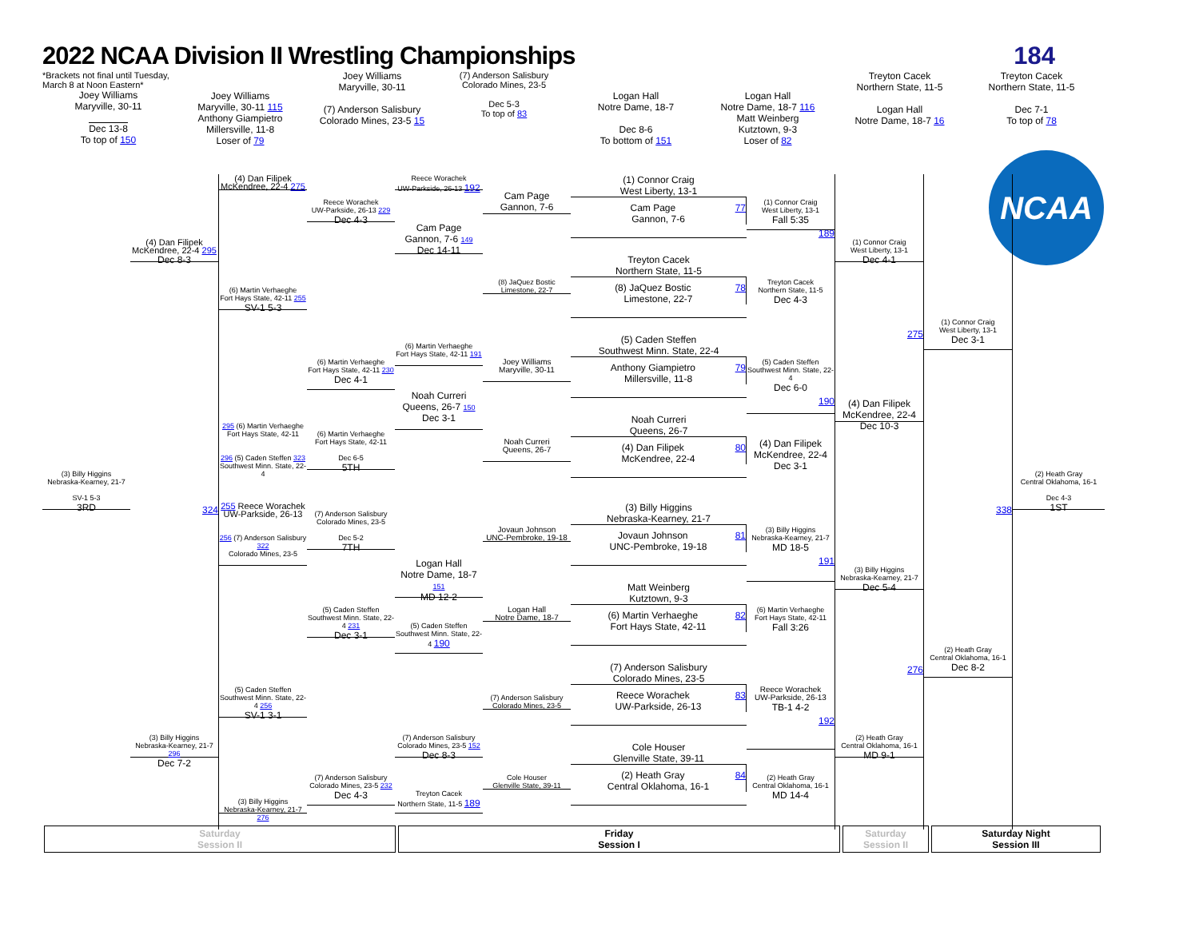2022 NCAA Division II Wrestling Championships
184
*Brackets not final until Tuesday, March 8 at Noon Eastern*
Joey Williams
Maryville, 30-11
Dec 13-8
To top of 150
Joey Williams
Maryville, 30-11 115
Anthony Giampietro
Millersville, 11-8
Loser of 79
Joey Williams
Maryville, 30-11
(7) Anderson Salisbury
Colorado Mines, 23-5 15
(7) Anderson Salisbury
Colorado Mines, 23-5
Dec 5-3
To top of 83
Logan Hall
Notre Dame, 18-7
Dec 8-6
To bottom of 151
Logan Hall
Notre Dame, 18-7 116
Matt Weinberg
Kutztown, 9-3
Loser of 82
Treyton Cacek
Northern State, 11-5
Logan Hall
Notre Dame, 18-7 16
Treyton Cacek
Northern State, 11-5
Dec 7-1
To top of 78
(3) Billy Higgins
Nebraska-Kearney, 21-7
SV-1 5-3
3RD
(4) Dan Filipek
McKendree, 22-4 295
Dec 8-3
324
(3) Billy Higgins
Nebraska-Kearney, 21-7 296
Dec 7-2
(4) Dan Filipek
McKendree, 22-4 275
(6) Martin Verhaeghe
Fort Hays State, 42-11 255
SV-1 5-3
295 (6) Martin Verhaeghe
Fort Hays State, 42-11
296 (5) Caden Steffen 323
Southwest Minn. State, 22-4
255 Reece Worachek
UW-Parkside, 26-13
256 (7) Anderson Salisbury 322
Colorado Mines, 23-5
(5) Caden Steffen
Southwest Minn. State, 22-4 256
SV-1 3-1
(3) Billy Higgins
Nebraska-Kearney, 21-7 276
Reece Worachek
UW-Parkside, 26-13 229
Dec 4-3
(6) Martin Verhaeghe
Fort Hays State, 42-11 230
Dec 4-1
(6) Martin Verhaeghe
Fort Hays State, 42-11
Dec 6-5
5TH
(7) Anderson Salisbury
Colorado Mines, 23-5
Dec 5-2
7TH
(5) Caden Steffen
Southwest Minn. State, 22-4 231
Dec 3-1
(7) Anderson Salisbury
Colorado Mines, 23-5 232
Dec 4-3
Reece Worachek
UW-Parkside, 26-13 192
Cam Page
Gannon, 7-6 149
Dec 14-11
(6) Martin Verhaeghe
Fort Hays State, 42-11 191
Noah Curreri
Queens, 26-7 150
Dec 3-1
Logan Hall
Notre Dame, 18-7 151
MD 12-2
(5) Caden Steffen
Southwest Minn. State, 22-4 190
(7) Anderson Salisbury
Colorado Mines, 23-5 152
Dec 8-3
Treyton Cacek
Northern State, 11-5 189
Cam Page
Gannon, 7-6
(8) JaQuez Bostic
Limestone, 22-7
Joey Williams
Maryville, 30-11
Noah Curreri
Queens, 26-7
Jovaun Johnson
UNC-Pembroke, 19-18
Logan Hall
Notre Dame, 18-7
(7) Anderson Salisbury
Colorado Mines, 23-5
Cole Houser
Glenville State, 39-11
(1) Connor Craig
West Liberty, 13-1
Cam Page 77
Gannon, 7-6
Treyton Cacek
Northern State, 11-5
(8) JaQuez Bostic 78
Limestone, 22-7
(5) Caden Steffen
Southwest Minn. State, 22-4
Anthony Giampietro 79
Millersville, 11-8
Noah Curreri
Queens, 26-7
(4) Dan Filipek 80
McKendree, 22-4
(3) Billy Higgins
Nebraska-Kearney, 21-7
Jovaun Johnson 81
UNC-Pembroke, 19-18
Matt Weinberg
Kutztown, 9-3
(6) Martin Verhaeghe 82
Fort Hays State, 42-11
(7) Anderson Salisbury
Colorado Mines, 23-5
Reece Worachek 83
UW-Parkside, 26-13
Cole Houser
Glenville State, 39-11
(2) Heath Gray 84
Central Oklahoma, 16-1
(1) Connor Craig
West Liberty, 13-1
Fall 5:35
189
Treyton Cacek
Northern State, 11-5
Dec 4-3
(5) Caden Steffen
Southwest Minn. State, 22-4
Dec 6-0
190
(4) Dan Filipek
McKendree, 22-4
Dec 3-1
(3) Billy Higgins
Nebraska-Kearney, 21-7
MD 18-5
191
(6) Martin Verhaeghe
Fort Hays State, 42-11
Fall 3:26
Reece Worachek
UW-Parkside, 26-13
TB-1 4-2
192
(2) Heath Gray
Central Oklahoma, 16-1
MD 14-4
(1) Connor Craig
West Liberty, 13-1
Dec 4-1
275
(4) Dan Filipek
McKendree, 22-4
Dec 10-3
(3) Billy Higgins
Nebraska-Kearney, 21-7
Dec 5-4
276
(2) Heath Gray
Central Oklahoma, 16-1
MD 9-1
(1) Connor Craig
West Liberty, 13-1
Dec 3-1
338
(2) Heath Gray
Central Oklahoma, 16-1
Dec 8-2
(2) Heath Gray
Central Oklahoma, 16-1
Dec 4-3
1ST
NCAA
Saturday
Session II
Friday
Session I
Saturday
Session II
Saturday Night
Session III